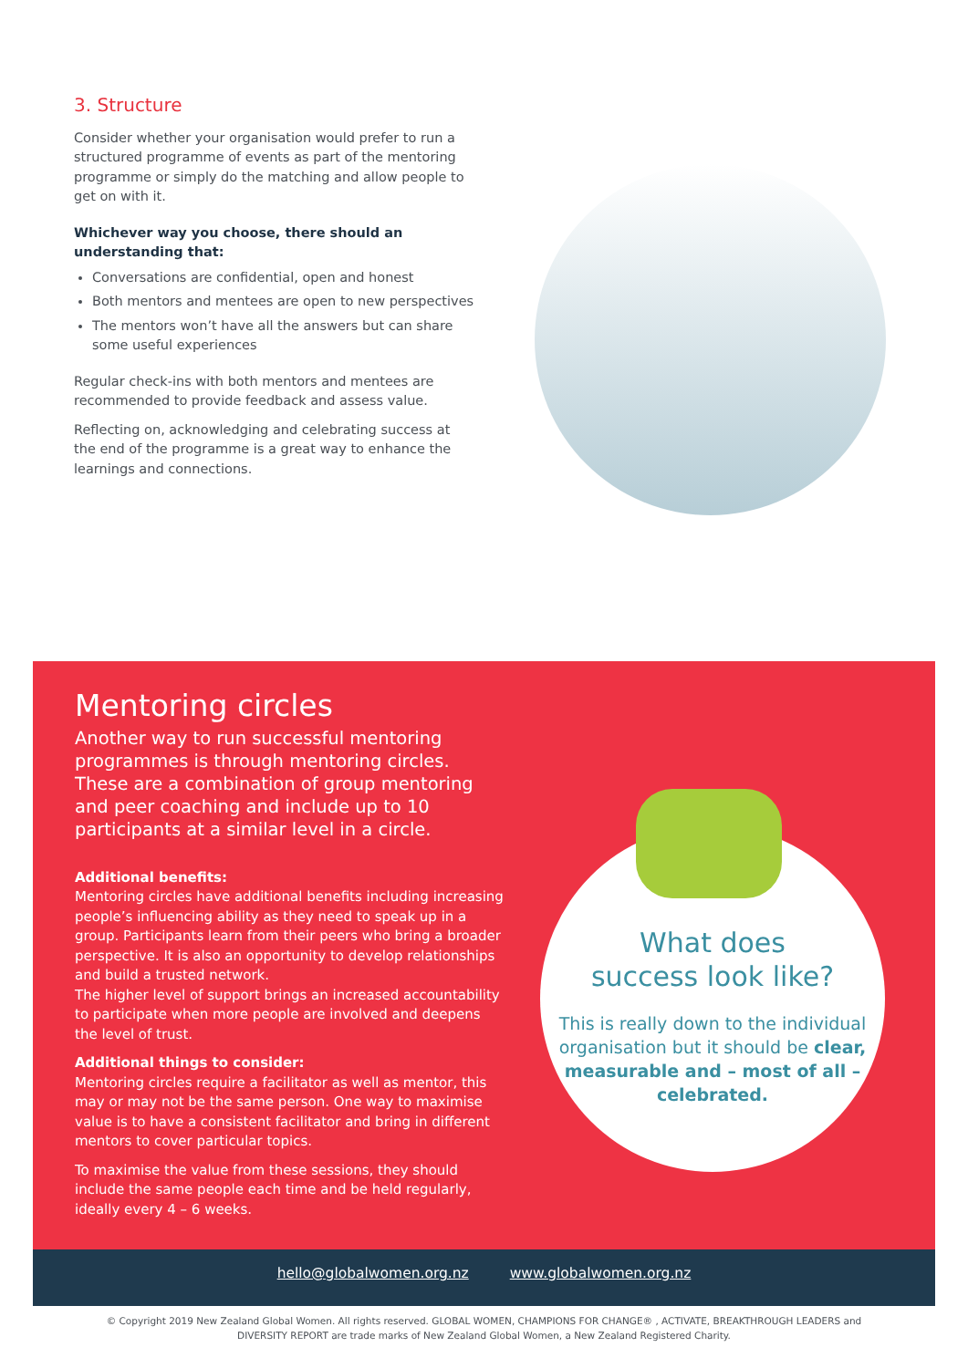3. Structure
Consider whether your organisation would prefer to run a structured programme of events as part of the mentoring programme or simply do the matching and allow people to get on with it.
Whichever way you choose, there should an understanding that:
Conversations are confidential, open and honest
Both mentors and mentees are open to new perspectives
The mentors won’t have all the answers but can share some useful experiences
Regular check-ins with both mentors and mentees are recommended to provide feedback and assess value.
Reflecting on, acknowledging and celebrating success at the end of the programme is a great way to enhance the learnings and connections.
Mentoring circles
Another way to run successful mentoring programmes is through mentoring circles. These are a combination of group mentoring and peer coaching and include up to 10 participants at a similar level in a circle.
Additional benefits:
Mentoring circles have additional benefits including increasing people’s influencing ability as they need to speak up in a group. Participants learn from their peers who bring a broader perspective. It is also an opportunity to develop relationships and build a trusted network.
The higher level of support brings an increased accountability to participate when more people are involved and deepens the level of trust.
Additional things to consider:
Mentoring circles require a facilitator as well as mentor, this may or may not be the same person. One way to maximise value is to have a consistent facilitator and bring in different mentors to cover particular topics.
To maximise the value from these sessions, they should include the same people each time and be held regularly, ideally every 4 – 6 weeks.
What does
success look like?
This is really down to the individual organisation but it should be clear, measurable and – most of all – celebrated.
hello@globalwomen.org.nz www.globalwomen.org.nz
© Copyright 2019 New Zealand Global Women. All rights reserved. GLOBAL WOMEN, CHAMPIONS FOR CHANGE® , ACTIVATE, BREAKTHROUGH LEADERS and
DIVERSITY REPORT are trade marks of New Zealand Global Women, a New Zealand Registered Charity.